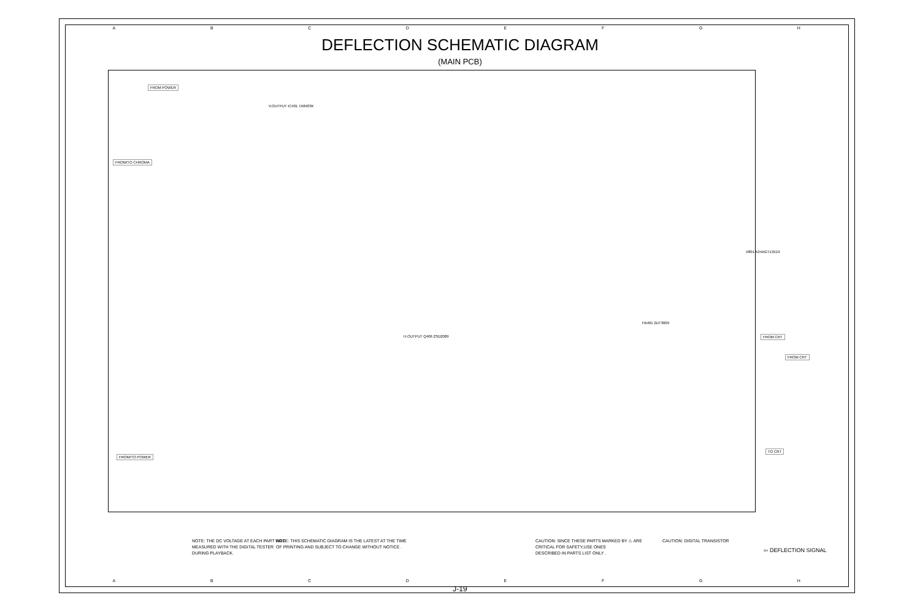A B C D E F G H
DEFLECTION SCHEMATIC DIAGRAM
(MAIN PCB)
FROM POWER
FROM/TO CHROMA
FROM/TO POWER
FROM CRT
TO CRT
FROM CRT
V.OUTPUT IC401 TA8403K
H.OUTPUT Q406 2SD2089
FB401 2DT3009
V801 A34AGT13X19
NOTE: THE DC VOLTAGE AT EACH PART WAS
MEASURED WITH THE DIGITAL TESTER
DURING PLAYBACK.
NOTE: THIS SCHEMATIC DIAGRAM IS THE LATEST AT THE TIME
OF PRINTING AND SUBJECT TO CHANGE WITHOUT NOTICE .
CAUTION: SINCE THESE PARTS MARKED BY ⚠ ARE
CRITICAL FOR SAFETY,USE ONES
DESCRIBED IN PARTS LIST ONLY .
CAUTION: DIGITAL TRANSISTOR
⇦ DEFLECTION SIGNAL
A B C D E F G H
J-19